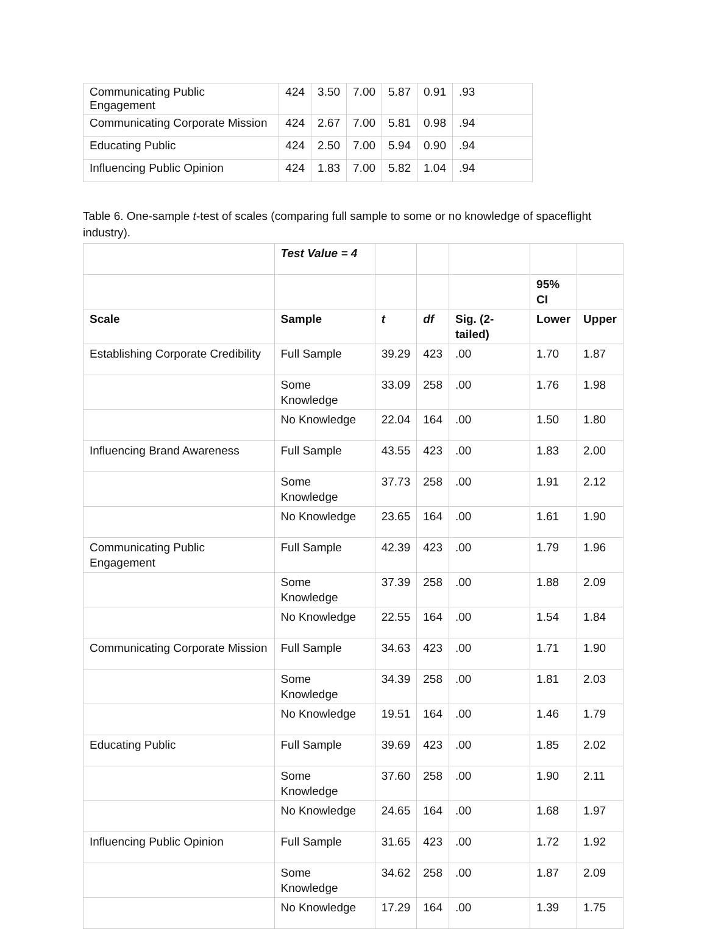| Communicating Public Engagement | 424 | 3.50 | 7.00 | 5.87 | 0.91 | .93 |
| Communicating Corporate Mission | 424 | 2.67 | 7.00 | 5.81 | 0.98 | .94 |
| Educating Public | 424 | 2.50 | 7.00 | 5.94 | 0.90 | .94 |
| Influencing Public Opinion | 424 | 1.83 | 7.00 | 5.82 | 1.04 | .94 |
Table 6. One-sample t-test of scales (comparing full sample to some or no knowledge of spaceflight industry).
| | Test Value = 4 | | | | | |
| | | | | | 95% CI | |
| Scale | Sample | t | df | Sig. (2-tailed) | Lower | Upper |
| Establishing Corporate Credibility | Full Sample | 39.29 | 423 | .00 | 1.70 | 1.87 |
| | Some Knowledge | 33.09 | 258 | .00 | 1.76 | 1.98 |
| | No Knowledge | 22.04 | 164 | .00 | 1.50 | 1.80 |
| Influencing Brand Awareness | Full Sample | 43.55 | 423 | .00 | 1.83 | 2.00 |
| | Some Knowledge | 37.73 | 258 | .00 | 1.91 | 2.12 |
| | No Knowledge | 23.65 | 164 | .00 | 1.61 | 1.90 |
| Communicating Public Engagement | Full Sample | 42.39 | 423 | .00 | 1.79 | 1.96 |
| | Some Knowledge | 37.39 | 258 | .00 | 1.88 | 2.09 |
| | No Knowledge | 22.55 | 164 | .00 | 1.54 | 1.84 |
| Communicating Corporate Mission | Full Sample | 34.63 | 423 | .00 | 1.71 | 1.90 |
| | Some Knowledge | 34.39 | 258 | .00 | 1.81 | 2.03 |
| | No Knowledge | 19.51 | 164 | .00 | 1.46 | 1.79 |
| Educating Public | Full Sample | 39.69 | 423 | .00 | 1.85 | 2.02 |
| | Some Knowledge | 37.60 | 258 | .00 | 1.90 | 2.11 |
| | No Knowledge | 24.65 | 164 | .00 | 1.68 | 1.97 |
| Influencing Public Opinion | Full Sample | 31.65 | 423 | .00 | 1.72 | 1.92 |
| | Some Knowledge | 34.62 | 258 | .00 | 1.87 | 2.09 |
| | No Knowledge | 17.29 | 164 | .00 | 1.39 | 1.75 |